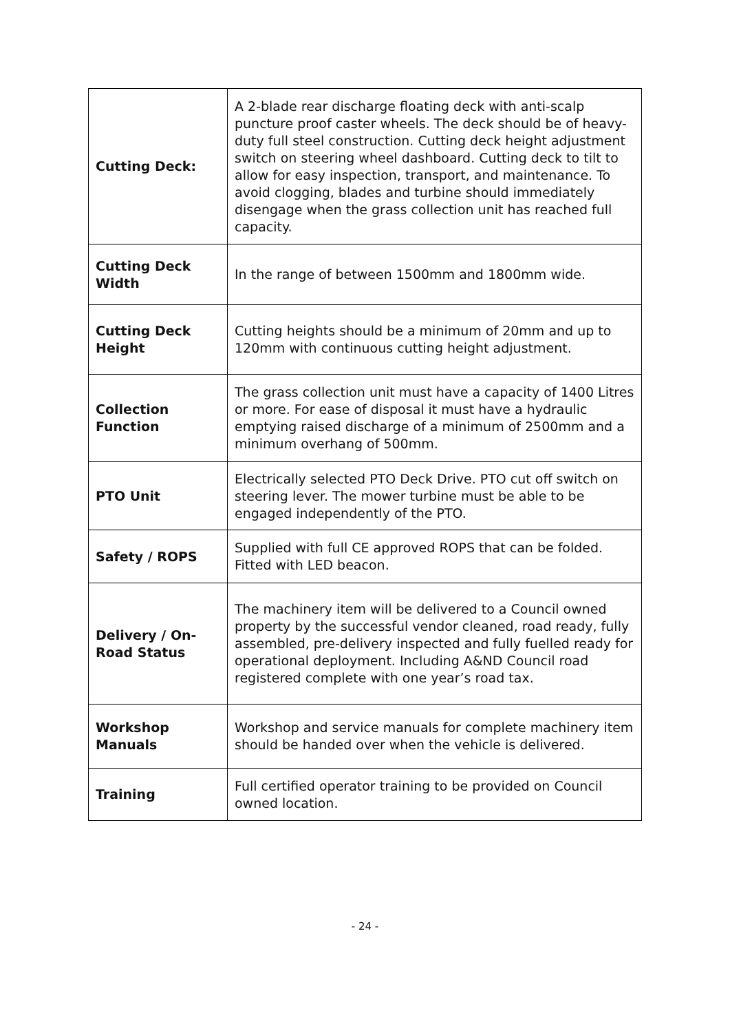| Cutting Deck: | A 2-blade rear discharge floating deck with anti-scalp puncture proof caster wheels. The deck should be of heavy-duty full steel construction. Cutting deck height adjustment switch on steering wheel dashboard. Cutting deck to tilt to allow for easy inspection, transport, and maintenance. To avoid clogging, blades and turbine should immediately disengage when the grass collection unit has reached full capacity. |
| Cutting Deck Width | In the range of between 1500mm and 1800mm wide. |
| Cutting Deck Height | Cutting heights should be a minimum of 20mm and up to 120mm with continuous cutting height adjustment. |
| Collection Function | The grass collection unit must have a capacity of 1400 Litres or more. For ease of disposal it must have a hydraulic emptying raised discharge of a minimum of 2500mm and a minimum overhang of 500mm. |
| PTO Unit | Electrically selected PTO Deck Drive. PTO cut off switch on steering lever. The mower turbine must be able to be engaged independently of the PTO. |
| Safety / ROPS | Supplied with full CE approved ROPS that can be folded. Fitted with LED beacon. |
| Delivery / On-Road Status | The machinery item will be delivered to a Council owned property by the successful vendor cleaned, road ready, fully assembled, pre-delivery inspected and fully fuelled ready for operational deployment. Including A&ND Council road registered complete with one year’s road tax. |
| Workshop Manuals | Workshop and service manuals for complete machinery item should be handed over when the vehicle is delivered. |
| Training | Full certified operator training to be provided on Council owned location. |
- 24 -